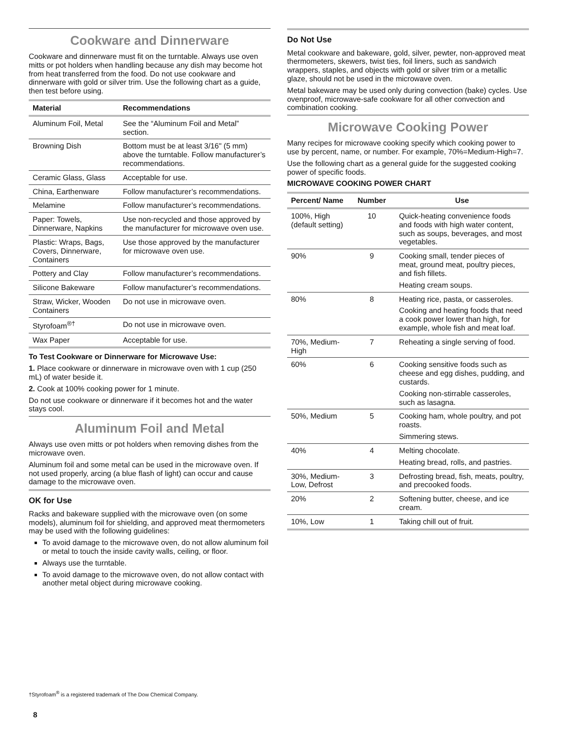Cookware and Dinnerware
Cookware and dinnerware must fit on the turntable. Always use oven mitts or pot holders when handling because any dish may become hot from heat transferred from the food. Do not use cookware and dinnerware with gold or silver trim. Use the following chart as a guide, then test before using.
| Material | Recommendations |
| --- | --- |
| Aluminum Foil, Metal | See the “Aluminum Foil and Metal” section. |
| Browning Dish | Bottom must be at least 3/16" (5 mm) above the turntable. Follow manufacturer’s recommendations. |
| Ceramic Glass, Glass | Acceptable for use. |
| China, Earthenware | Follow manufacturer’s recommendations. |
| Melamine | Follow manufacturer’s recommendations. |
| Paper: Towels, Dinnerware, Napkins | Use non-recycled and those approved by the manufacturer for microwave oven use. |
| Plastic: Wraps, Bags, Covers, Dinnerware, Containers | Use those approved by the manufacturer for microwave oven use. |
| Pottery and Clay | Follow manufacturer’s recommendations. |
| Silicone Bakeware | Follow manufacturer’s recommendations. |
| Straw, Wicker, Wooden Containers | Do not use in microwave oven. |
| Styrofoam<sup>®†</sup> | Do not use in microwave oven. |
| Wax Paper | Acceptable for use. |
To Test Cookware or Dinnerware for Microwave Use:
1. Place cookware or dinnerware in microwave oven with 1 cup (250 mL) of water beside it.
2. Cook at 100% cooking power for 1 minute.
Do not use cookware or dinnerware if it becomes hot and the water stays cool.
Aluminum Foil and Metal
Always use oven mitts or pot holders when removing dishes from the microwave oven.
Aluminum foil and some metal can be used in the microwave oven. If not used properly, arcing (a blue flash of light) can occur and cause damage to the microwave oven.
OK for Use
Racks and bakeware supplied with the microwave oven (on some models), aluminum foil for shielding, and approved meat thermometers may be used with the following guidelines:
To avoid damage to the microwave oven, do not allow aluminum foil or metal to touch the inside cavity walls, ceiling, or floor.
Always use the turntable.
To avoid damage to the microwave oven, do not allow contact with another metal object during microwave cooking.
Do Not Use
Metal cookware and bakeware, gold, silver, pewter, non-approved meat thermometers, skewers, twist ties, foil liners, such as sandwich wrappers, staples, and objects with gold or silver trim or a metallic glaze, should not be used in the microwave oven.
Metal bakeware may be used only during convection (bake) cycles. Use ovenproof, microwave-safe cookware for all other convection and combination cooking.
Microwave Cooking Power
Many recipes for microwave cooking specify which cooking power to use by percent, name, or number. For example, 70%=Medium-High=7.
Use the following chart as a general guide for the suggested cooking power of specific foods.
MICROWAVE COOKING POWER CHART
| Percent/ Name | Number | Use |
| --- | --- | --- |
| 100%, High (default setting) | 10 | Quick-heating convenience foods and foods with high water content, such as soups, beverages, and most vegetables. |
| 90% | 9 | Cooking small, tender pieces of meat, ground meat, poultry pieces, and fish fillets. Heating cream soups. |
| 80% | 8 | Heating rice, pasta, or casseroles. Cooking and heating foods that need a cook power lower than high, for example, whole fish and meat loaf. |
| 70%, Medium-High | 7 | Reheating a single serving of food. |
| 60% | 6 | Cooking sensitive foods such as cheese and egg dishes, pudding, and custards. Cooking non-stirrable casseroles, such as lasagna. |
| 50%, Medium | 5 | Cooking ham, whole poultry, and pot roasts. Simmering stews. |
| 40% | 4 | Melting chocolate. Heating bread, rolls, and pastries. |
| 30%, Medium-Low, Defrost | 3 | Defrosting bread, fish, meats, poultry, and precooked foods. |
| 20% | 2 | Softening butter, cheese, and ice cream. |
| 10%, Low | 1 | Taking chill out of fruit. |
†Styrofoam<sup>®</sup> is a registered trademark of The Dow Chemical Company.
8